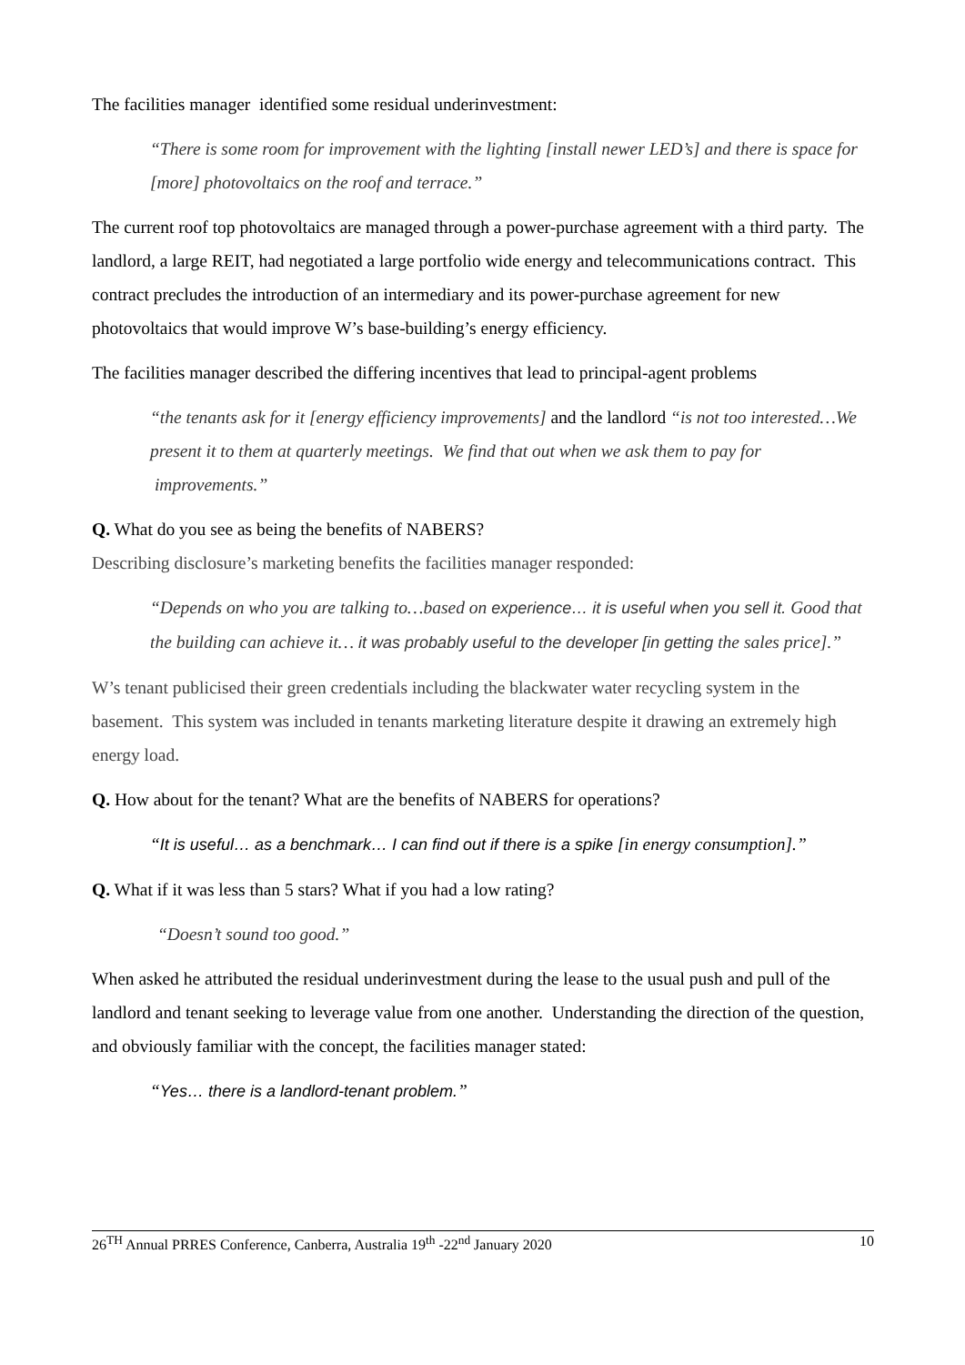The facilities manager identified some residual underinvestment:
“There is some room for improvement with the lighting [install newer LED’s] and there is space for [more] photovoltaics on the roof and terrace.”
The current roof top photovoltaics are managed through a power-purchase agreement with a third party. The landlord, a large REIT, had negotiated a large portfolio wide energy and telecommunications contract. This contract precludes the introduction of an intermediary and its power-purchase agreement for new photovoltaics that would improve W’s base-building’s energy efficiency.
The facilities manager described the differing incentives that lead to principal-agent problems
“the tenants ask for it [energy efficiency improvements] and the landlord “is not too interested…We present it to them at quarterly meetings. We find that out when we ask them to pay for improvements.”
Q. What do you see as being the benefits of NABERS?
Describing disclosure’s marketing benefits the facilities manager responded:
“Depends on who you are talking to…based on experience… it is useful when you sell it. Good that the building can achieve it… it was probably useful to the developer [in getting the sales price].”
W’s tenant publicised their green credentials including the blackwater water recycling system in the basement. This system was included in tenants marketing literature despite it drawing an extremely high energy load.
Q. How about for the tenant? What are the benefits of NABERS for operations?
“It is useful… as a benchmark… I can find out if there is a spike [in energy consumption].”
Q. What if it was less than 5 stars? What if you had a low rating?
“Doesn’t sound too good.”
When asked he attributed the residual underinvestment during the lease to the usual push and pull of the landlord and tenant seeking to leverage value from one another. Understanding the direction of the question, and obviously familiar with the concept, the facilities manager stated:
“Yes… there is a landlord-tenant problem.”
26<sup>TH</sup> Annual PRRES Conference, Canberra, Australia 19<sup>th</sup> -22<sup>nd</sup> January 2020 10